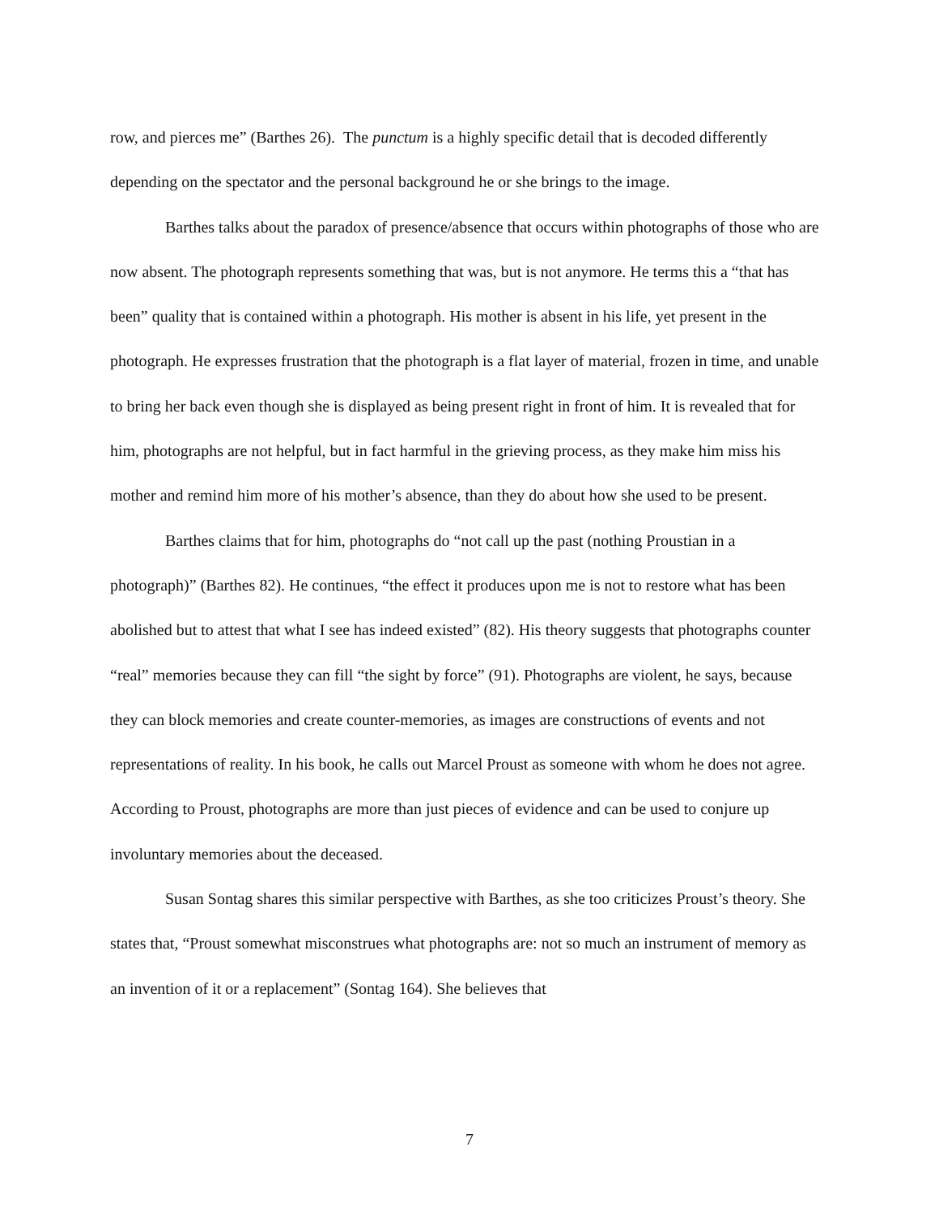row, and pierces me” (Barthes 26). The punctum is a highly specific detail that is decoded differently depending on the spectator and the personal background he or she brings to the image.
Barthes talks about the paradox of presence/absence that occurs within photographs of those who are now absent. The photograph represents something that was, but is not anymore. He terms this a “that has been” quality that is contained within a photograph. His mother is absent in his life, yet present in the photograph. He expresses frustration that the photograph is a flat layer of material, frozen in time, and unable to bring her back even though she is displayed as being present right in front of him. It is revealed that for him, photographs are not helpful, but in fact harmful in the grieving process, as they make him miss his mother and remind him more of his mother’s absence, than they do about how she used to be present.
Barthes claims that for him, photographs do “not call up the past (nothing Proustian in a photograph)” (Barthes 82). He continues, “the effect it produces upon me is not to restore what has been abolished but to attest that what I see has indeed existed” (82). His theory suggests that photographs counter “real” memories because they can fill “the sight by force” (91). Photographs are violent, he says, because they can block memories and create counter-memories, as images are constructions of events and not representations of reality. In his book, he calls out Marcel Proust as someone with whom he does not agree. According to Proust, photographs are more than just pieces of evidence and can be used to conjure up involuntary memories about the deceased.
Susan Sontag shares this similar perspective with Barthes, as she too criticizes Proust’s theory. She states that, “Proust somewhat misconstrues what photographs are: not so much an instrument of memory as an invention of it or a replacement” (Sontag 164). She believes that
7